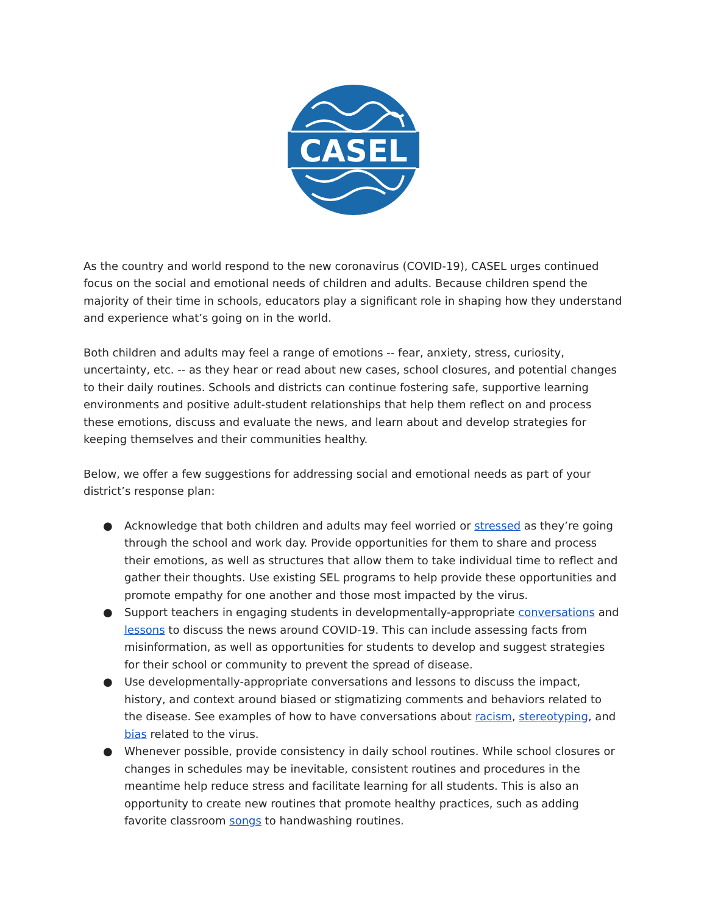CASEL
As the country and world respond to the new coronavirus (COVID-19), CASEL urges continued focus on the social and emotional needs of children and adults. Because children spend the majority of their time in schools, educators play a significant role in shaping how they understand and experience what’s going on in the world.
Both children and adults may feel a range of emotions -- fear, anxiety, stress, curiosity, uncertainty, etc. -- as they hear or read about new cases, school closures, and potential changes to their daily routines. Schools and districts can continue fostering safe, supportive learning environments and positive adult-student relationships that help them reflect on and process these emotions, discuss and evaluate the news, and learn about and develop strategies for keeping themselves and their communities healthy.
Below, we offer a few suggestions for addressing social and emotional needs as part of your district’s response plan:
● Acknowledge that both children and adults may feel worried or stressed as they’re going through the school and work day. Provide opportunities for them to share and process their emotions, as well as structures that allow them to take individual time to reflect and gather their thoughts. Use existing SEL programs to help provide these opportunities and promote empathy for one another and those most impacted by the virus.
● Support teachers in engaging students in developmentally-appropriate conversations and lessons to discuss the news around COVID-19. This can include assessing facts from misinformation, as well as opportunities for students to develop and suggest strategies for their school or community to prevent the spread of disease.
● Use developmentally-appropriate conversations and lessons to discuss the impact, history, and context around biased or stigmatizing comments and behaviors related to the disease. See examples of how to have conversations about racism, stereotyping, and bias related to the virus.
● Whenever possible, provide consistency in daily school routines. While school closures or changes in schedules may be inevitable, consistent routines and procedures in the meantime help reduce stress and facilitate learning for all students. This is also an opportunity to create new routines that promote healthy practices, such as adding favorite classroom songs to handwashing routines.